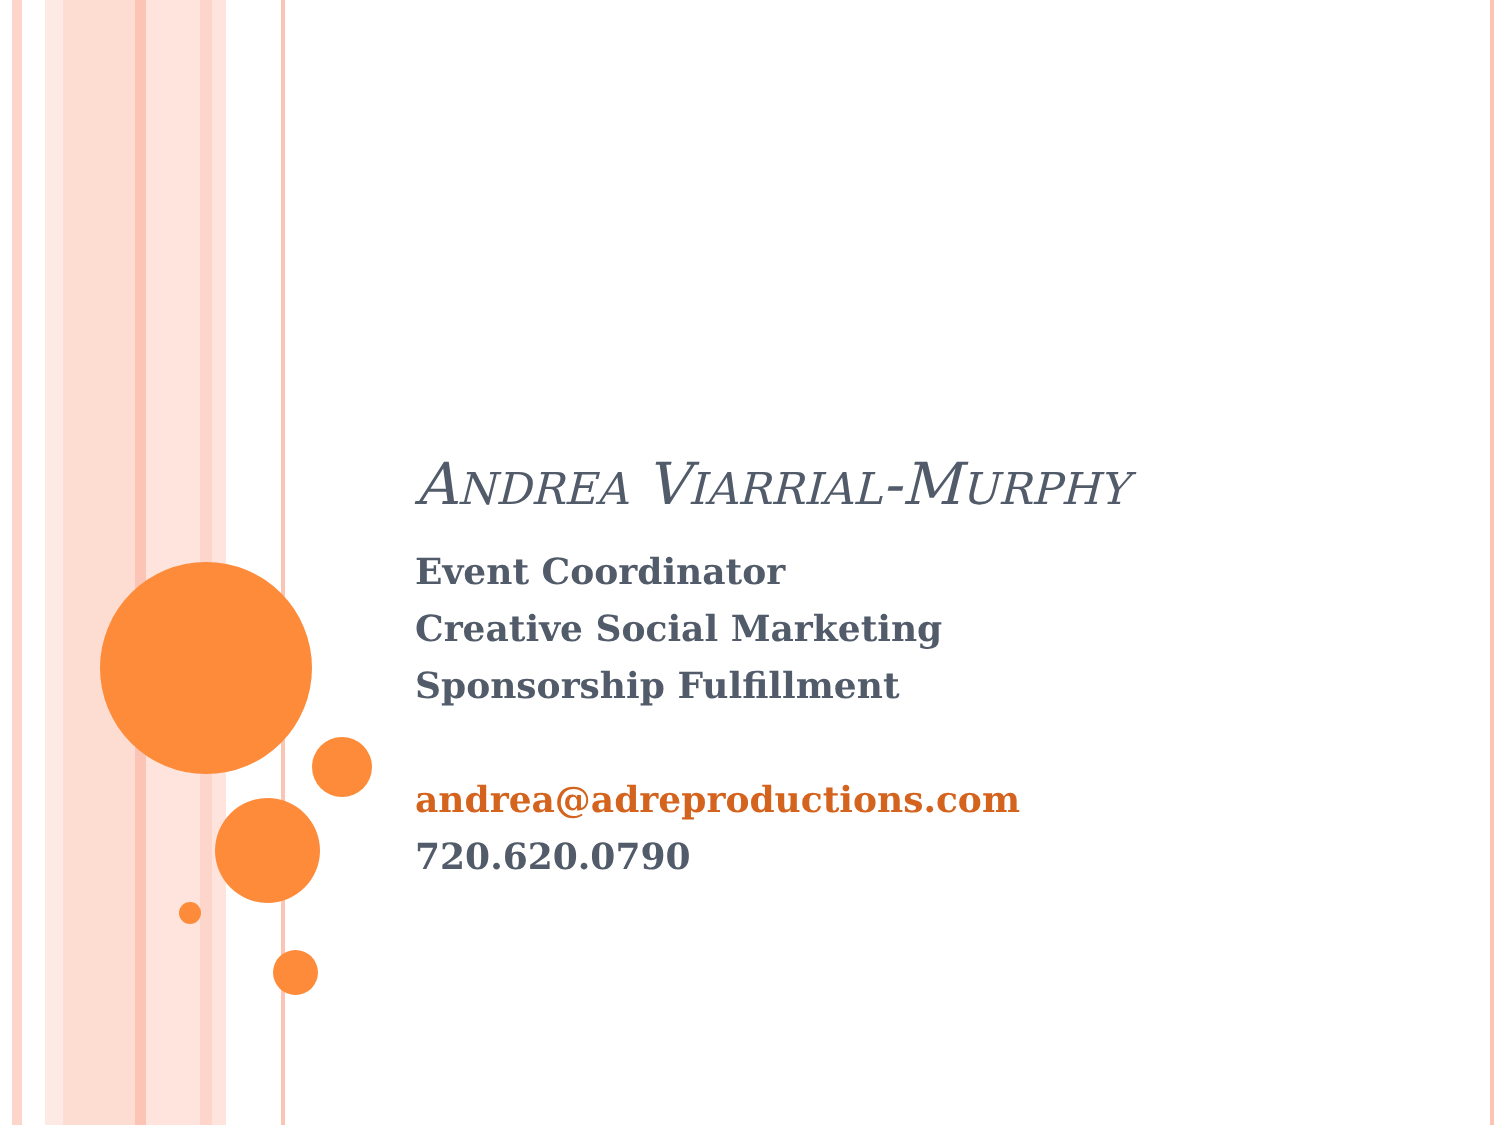ANDREA VIARRIAL-MURPHY
Event Coordinator
Creative Social Marketing
Sponsorship Fulfillment
andrea@adreproductions.com
720.620.0790